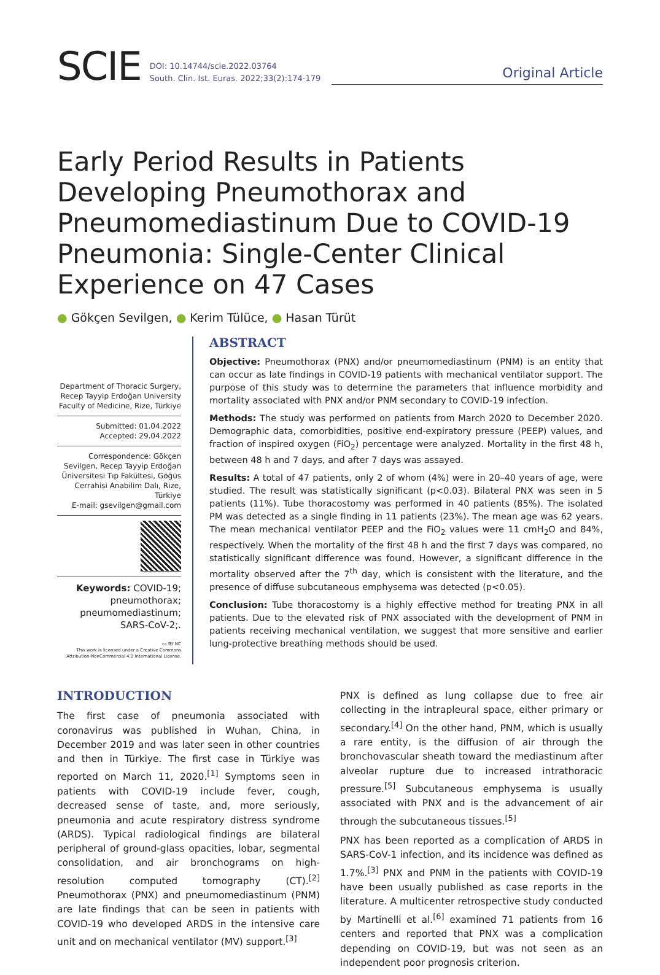SCIE
DOI: 10.14744/scie.2022.03764
South. Clin. Ist. Euras. 2022;33(2):174-179
Original Article
Early Period Results in Patients Developing Pneumothorax and Pneumomediastinum Due to COVID-19 Pneumonia: Single-Center Clinical Experience on 47 Cases
● Gökçen Sevilgen, ● Kerim Tülüce, ● Hasan Türüt
Department of Thoracic Surgery, Recep Tayyip Erdoğan University Faculty of Medicine, Rize, Türkiye
Submitted: 01.04.2022
Accepted: 29.04.2022
Correspondence: Gökçen Sevilgen, Recep Tayyip Erdoğan Üniversitesi Tıp Fakültesi, Göğüs Cerrahisi Anabilim Dalı, Rize, Türkiye
E-mail: gsevilgen@gmail.com
Keywords: COVID-19; pneumothorax; pneumomediastinum; SARS-CoV-2;.
cc BY NC
This work is licensed under a Creative Commons Attribution-NonCommercial 4.0 International License.
ABSTRACT
Objective: Pneumothorax (PNX) and/or pneumomediastinum (PNM) is an entity that can occur as late findings in COVID-19 patients with mechanical ventilator support. The purpose of this study was to determine the parameters that influence morbidity and mortality associated with PNX and/or PNM secondary to COVID-19 infection.
Methods: The study was performed on patients from March 2020 to December 2020. Demographic data, comorbidities, positive end-expiratory pressure (PEEP) values, and fraction of inspired oxygen (FiO<sub>2</sub>) percentage were analyzed. Mortality in the first 48 h, between 48 h and 7 days, and after 7 days was assayed.
Results: A total of 47 patients, only 2 of whom (4%) were in 20–40 years of age, were studied. The result was statistically significant (p<0.03). Bilateral PNX was seen in 5 patients (11%). Tube thoracostomy was performed in 40 patients (85%). The isolated PM was detected as a single finding in 11 patients (23%). The mean age was 62 years. The mean mechanical ventilator PEEP and the FiO<sub>2</sub> values were 11 cmH<sub>2</sub>O and 84%, respectively. When the mortality of the first 48 h and the first 7 days was compared, no statistically significant difference was found. However, a significant difference in the mortality observed after the 7<sup>th</sup> day, which is consistent with the literature, and the presence of diffuse subcutaneous emphysema was detected (p<0.05).
Conclusion: Tube thoracostomy is a highly effective method for treating PNX in all patients. Due to the elevated risk of PNX associated with the development of PNM in patients receiving mechanical ventilation, we suggest that more sensitive and earlier lung-protective breathing methods should be used.
INTRODUCTION
The first case of pneumonia associated with coronavirus was published in Wuhan, China, in December 2019 and was later seen in other countries and then in Türkiye. The first case in Türkiye was reported on March 11, 2020.<sup>[1]</sup> Symptoms seen in patients with COVID-19 include fever, cough, decreased sense of taste, and, more seriously, pneumonia and acute respiratory distress syndrome (ARDS). Typical radiological findings are bilateral peripheral of ground-glass opacities, lobar, segmental consolidation, and air bronchograms on high-resolution computed tomography (CT).<sup>[2]</sup> Pneumothorax (PNX) and pneumomediastinum (PNM) are late findings that can be seen in patients with COVID-19 who developed ARDS in the intensive care unit and on mechanical ventilator (MV) support.<sup>[3]</sup>
PNX is defined as lung collapse due to free air collecting in the intrapleural space, either primary or secondary.<sup>[4]</sup> On the other hand, PNM, which is usually a rare entity, is the diffusion of air through the bronchovascular sheath toward the mediastinum after alveolar rupture due to increased intrathoracic pressure.<sup>[5]</sup> Subcutaneous emphysema is usually associated with PNX and is the advancement of air through the subcutaneous tissues.<sup>[5]</sup>
PNX has been reported as a complication of ARDS in SARS-CoV-1 infection, and its incidence was defined as 1.7%.<sup>[3]</sup> PNX and PNM in the patients with COVID-19 have been usually published as case reports in the literature. A multicenter retrospective study conducted by Martinelli et al.<sup>[6]</sup> examined 71 patients from 16 centers and reported that PNX was a complication depending on COVID-19, but was not seen as an independent poor prognosis criterion.